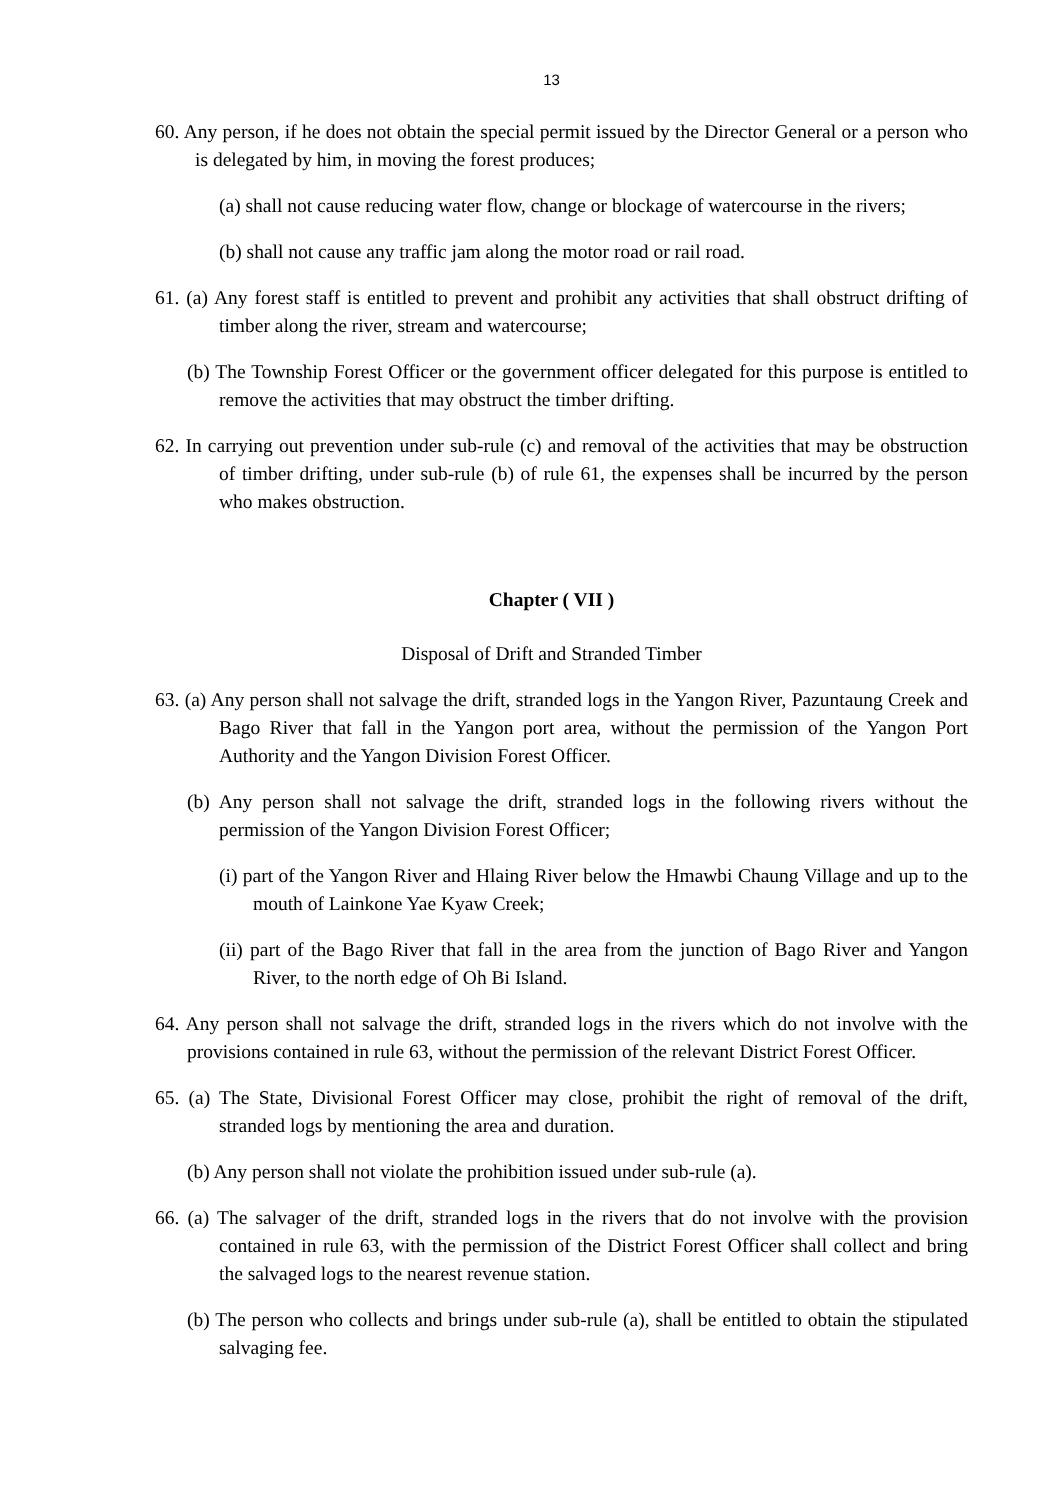13
60. Any person, if he does not obtain the special permit issued by the Director General or a person who is delegated by him, in moving the forest produces;
(a) shall not cause reducing water flow, change or blockage of watercourse in the rivers;
(b) shall not cause any traffic jam along the motor road or rail road.
61. (a) Any forest staff is entitled to prevent and prohibit any activities that shall obstruct drifting of timber along the river, stream and watercourse;
(b) The Township Forest Officer or the government officer delegated for this purpose is entitled to remove the activities that may obstruct the timber drifting.
62. In carrying out prevention under sub-rule (c) and removal of the activities that may be obstruction of timber drifting, under sub-rule (b) of rule 61, the expenses shall be incurred by the person who makes obstruction.
Chapter ( VII )
Disposal of Drift and Stranded Timber
63. (a) Any person shall not salvage the drift, stranded logs in the Yangon River, Pazuntaung Creek and Bago River that fall in the Yangon port area, without the permission of the Yangon Port Authority and the Yangon Division Forest Officer.
(b) Any person shall not salvage the drift, stranded logs in the following rivers without the permission of the Yangon Division Forest Officer;
(i) part of the Yangon River and Hlaing River below the Hmawbi Chaung Village and up to the mouth of Lainkone Yae Kyaw Creek;
(ii) part of the Bago River that fall in the area from the junction of Bago River and Yangon River, to the north edge of Oh Bi Island.
64. Any person shall not salvage the drift, stranded logs in the rivers which do not involve with the provisions contained in rule 63, without the permission of the relevant District Forest Officer.
65. (a) The State, Divisional Forest Officer may close, prohibit the right of removal of the drift, stranded logs by mentioning the area and duration.
(b) Any person shall not violate the prohibition issued under sub-rule (a).
66. (a) The salvager of the drift, stranded logs in the rivers that do not involve with the provision contained in rule 63, with the permission of the District Forest Officer shall collect and bring the salvaged logs to the nearest revenue station.
(b) The person who collects and brings under sub-rule (a), shall be entitled to obtain the stipulated salvaging fee.